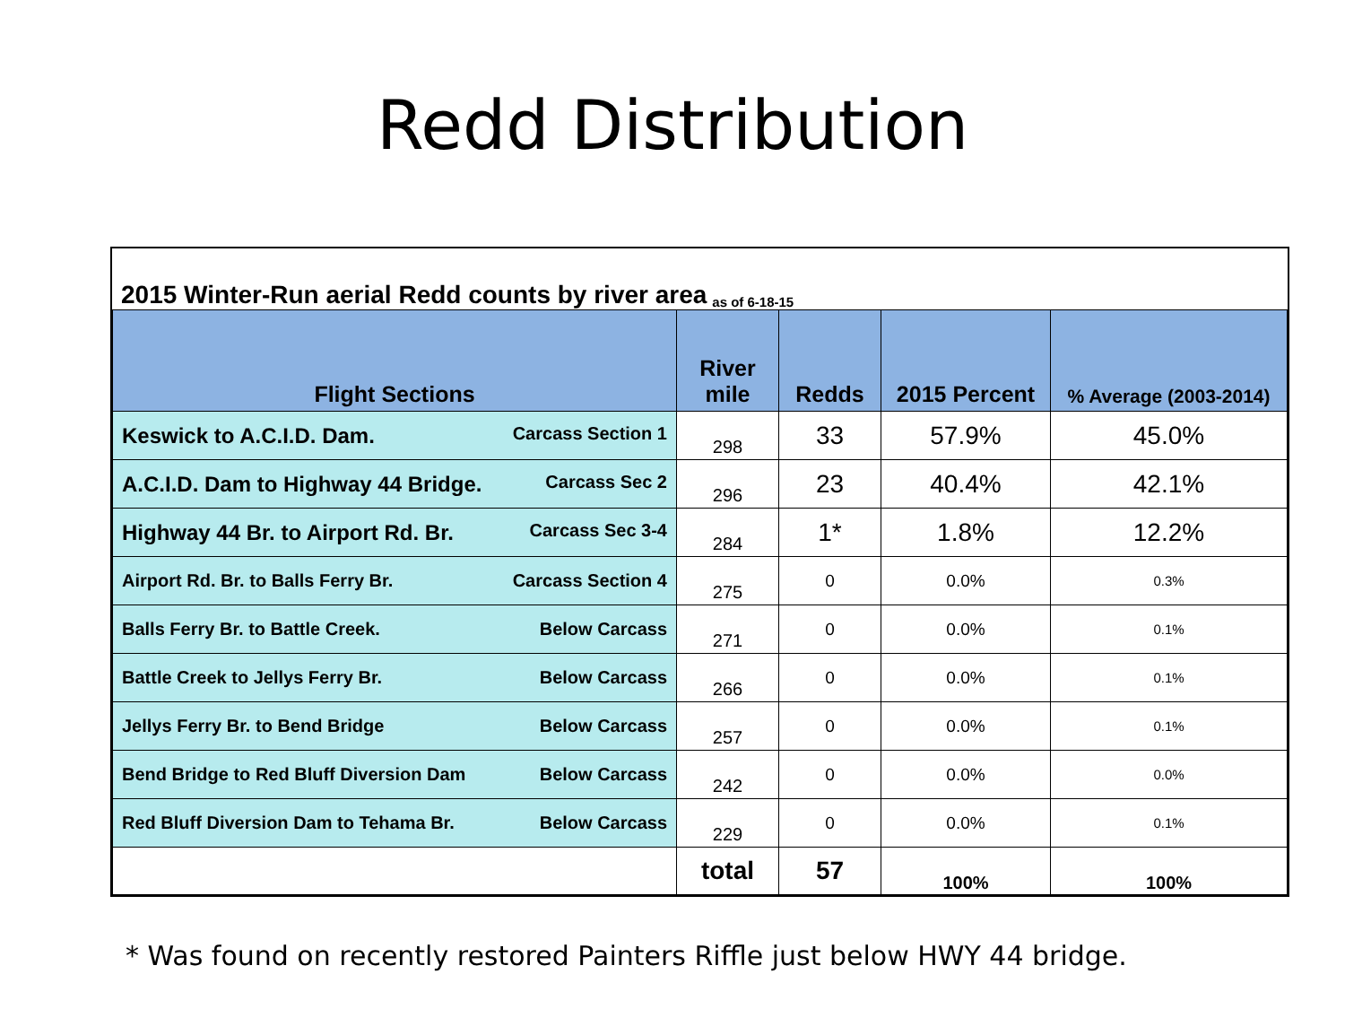Redd Distribution
2015 Winter-Run aerial Redd counts by river area as of 6-18-15
| Flight Sections | River mile | Redds | 2015 Percent | % Average (2003-2014) |
| --- | --- | --- | --- | --- |
| Keswick to A.C.I.D. Dam. Carcass Section 1 | 298 | 33 | 57.9% | 45.0% |
| A.C.I.D. Dam to Highway 44 Bridge. Carcass Sec 2 | 296 | 23 | 40.4% | 42.1% |
| Highway 44 Br. to Airport Rd. Br. Carcass Sec 3-4 | 284 | 1* | 1.8% | 12.2% |
| Airport Rd. Br. to Balls Ferry Br. Carcass Section 4 | 275 | 0 | 0.0% | 0.3% |
| Balls Ferry Br. to Battle Creek. Below Carcass | 271 | 0 | 0.0% | 0.1% |
| Battle Creek to Jellys Ferry Br. Below Carcass | 266 | 0 | 0.0% | 0.1% |
| Jellys Ferry Br. to Bend Bridge Below Carcass | 257 | 0 | 0.0% | 0.1% |
| Bend Bridge to Red Bluff Diversion Dam Below Carcass | 242 | 0 | 0.0% | 0.0% |
| Red Bluff Diversion Dam to Tehama Br. Below Carcass | 229 | 0 | 0.0% | 0.1% |
| | total | 57 | 100% | 100% |
* Was found on recently restored Painters Riffle just below HWY 44 bridge.